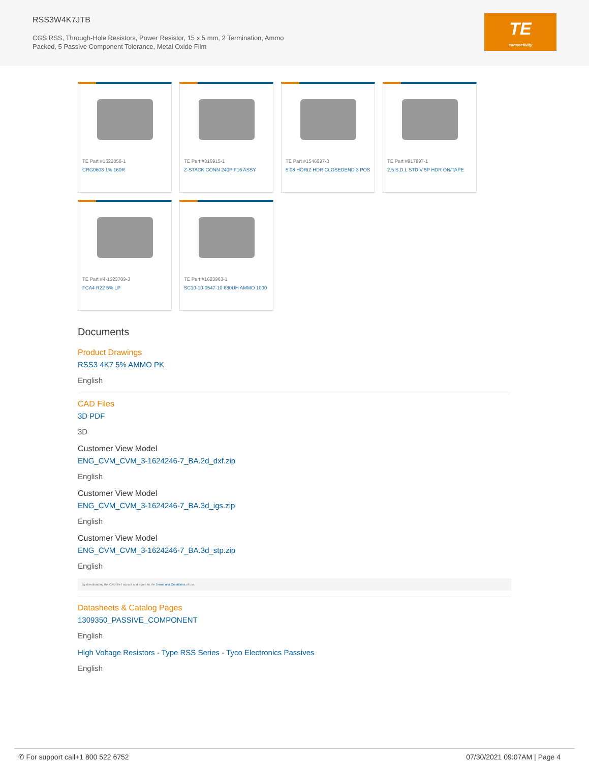RSS3W4K7JTB
CGS RSS, Through-Hole Resistors, Power Resistor, 15 x 5 mm, 2 Termination, Ammo Packed, 5 Passive Component Tolerance, Metal Oxide Film
TE
connectivity
TE Part #1622856-1
CRG0603 1% 160R
TE Part #316915-1
Z-STACK CONN 240P F16 ASSY
TE Part #1546097-3
5.08 HORIZ HDR CLOSEDEND 3 POS
TE Part #917897-1
2.5 S.D.L STD V 5P HDR ON/TAPE
TE Part #4-1623709-3
FCA4 R22 5% LP
TE Part #1623963-1
SC10-10-0547-10 680UH AMMO 1000
Documents
Product Drawings
RSS3 4K7 5% AMMO PK
English
CAD Files
3D PDF
3D
Customer View Model
ENG_CVM_CVM_3-1624246-7_BA.2d_dxf.zip
English
Customer View Model
ENG_CVM_CVM_3-1624246-7_BA.3d_igs.zip
English
Customer View Model
ENG_CVM_CVM_3-1624246-7_BA.3d_stp.zip
English
By downloading the CAD file I accept and agree to the Terms and Conditions of use.
Datasheets & Catalog Pages
1309350_PASSIVE_COMPONENT
English
High Voltage Resistors - Type RSS Series - Tyco Electronics Passives
English
✆ For support call+1 800 522 6752 07/30/2021 09:07AM | Page 4